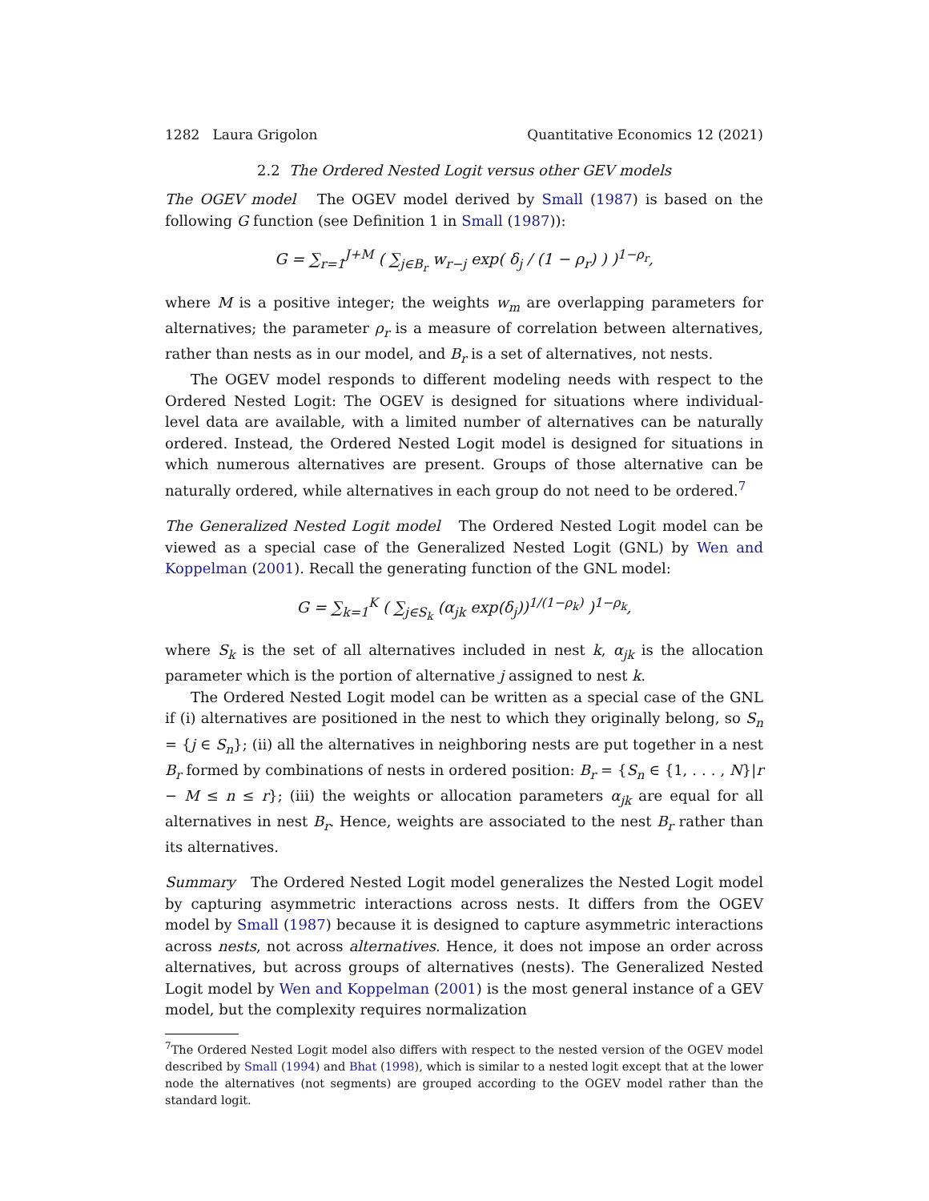1282 Laura Grigolon Quantitative Economics 12 (2021)
2.2 The Ordered Nested Logit versus other GEV models
The OGEV model The OGEV model derived by Small (1987) is based on the following G function (see Definition 1 in Small (1987)):
G = ∑<sub>r=1</sub><sup>J+M</sup> ( ∑<sub>j∈B<sub>r</sub></sub> w<sub>r−j</sub> exp( δ<sub>j</sub> / (1 − ρ<sub>r</sub>) ) )<sup>1−ρ<sub>r</sub></sup>,
where M is a positive integer; the weights w<sub>m</sub> are overlapping parameters for alternatives; the parameter ρ<sub>r</sub> is a measure of correlation between alternatives, rather than nests as in our model, and B<sub>r</sub> is a set of alternatives, not nests.
The OGEV model responds to different modeling needs with respect to the Ordered Nested Logit: The OGEV is designed for situations where individual-level data are available, with a limited number of alternatives can be naturally ordered. Instead, the Ordered Nested Logit model is designed for situations in which numerous alternatives are present. Groups of those alternative can be naturally ordered, while alternatives in each group do not need to be ordered.<sup>7</sup>
The Generalized Nested Logit model The Ordered Nested Logit model can be viewed as a special case of the Generalized Nested Logit (GNL) by Wen and Koppelman (2001). Recall the generating function of the GNL model:
G = ∑<sub>k=1</sub><sup>K</sup> ( ∑<sub>j∈S<sub>k</sub></sub> (α<sub>jk</sub> exp(δ<sub>j</sub>))<sup>1/(1−ρ<sub>k</sub>)</sup> )<sup>1−ρ<sub>k</sub></sup>,
where S<sub>k</sub> is the set of all alternatives included in nest k, α<sub>jk</sub> is the allocation parameter which is the portion of alternative j assigned to nest k.
The Ordered Nested Logit model can be written as a special case of the GNL if (i) alternatives are positioned in the nest to which they originally belong, so S<sub>n</sub> = {j ∈ S<sub>n</sub>}; (ii) all the alternatives in neighboring nests are put together in a nest B<sub>r</sub> formed by combinations of nests in ordered position: B<sub>r</sub> = {S<sub>n</sub> ∈ {1, . . . , N}|r − M ≤ n ≤ r}; (iii) the weights or allocation parameters α<sub>jk</sub> are equal for all alternatives in nest B<sub>r</sub>. Hence, weights are associated to the nest B<sub>r</sub> rather than its alternatives.
Summary The Ordered Nested Logit model generalizes the Nested Logit model by capturing asymmetric interactions across nests. It differs from the OGEV model by Small (1987) because it is designed to capture asymmetric interactions across nests, not across alternatives. Hence, it does not impose an order across alternatives, but across groups of alternatives (nests). The Generalized Nested Logit model by Wen and Koppelman (2001) is the most general instance of a GEV model, but the complexity requires normalization
<sup>7</sup> The Ordered Nested Logit model also differs with respect to the nested version of the OGEV model described by Small (1994) and Bhat (1998), which is similar to a nested logit except that at the lower node the alternatives (not segments) are grouped according to the OGEV model rather than the standard logit.